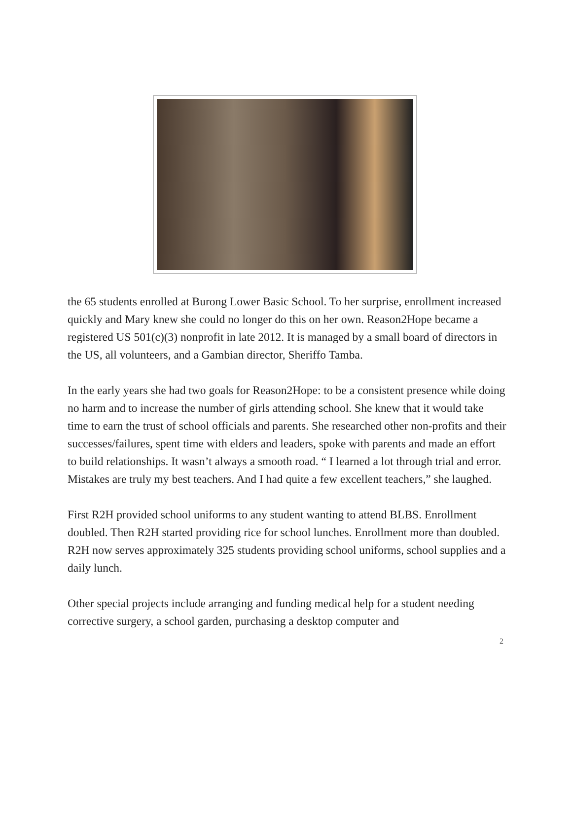the 65 students enrolled at Burong Lower Basic School. To her surprise, enrollment increased quickly and Mary knew she could no longer do this on her own. Reason2Hope became a registered US 501(c)(3) nonprofit in late 2012. It is managed by a small board of directors in the US, all volunteers, and a Gambian director, Sheriffo Tamba.
In the early years she had two goals for Reason2Hope: to be a consistent presence while doing no harm and to increase the number of girls attending school. She knew that it would take time to earn the trust of school officials and parents. She researched other non-profits and their successes/failures, spent time with elders and leaders, spoke with parents and made an effort to build relationships. It wasn’t always a smooth road. “ I learned a lot through trial and error. Mistakes are truly my best teachers. And I had quite a few excellent teachers,” she laughed.
First R2H provided school uniforms to any student wanting to attend BLBS. Enrollment doubled. Then R2H started providing rice for school lunches. Enrollment more than doubled. R2H now serves approximately 325 students providing school uniforms, school supplies and a daily lunch.
Other special projects include arranging and funding medical help for a student needing corrective surgery, a school garden, purchasing a desktop computer and
2